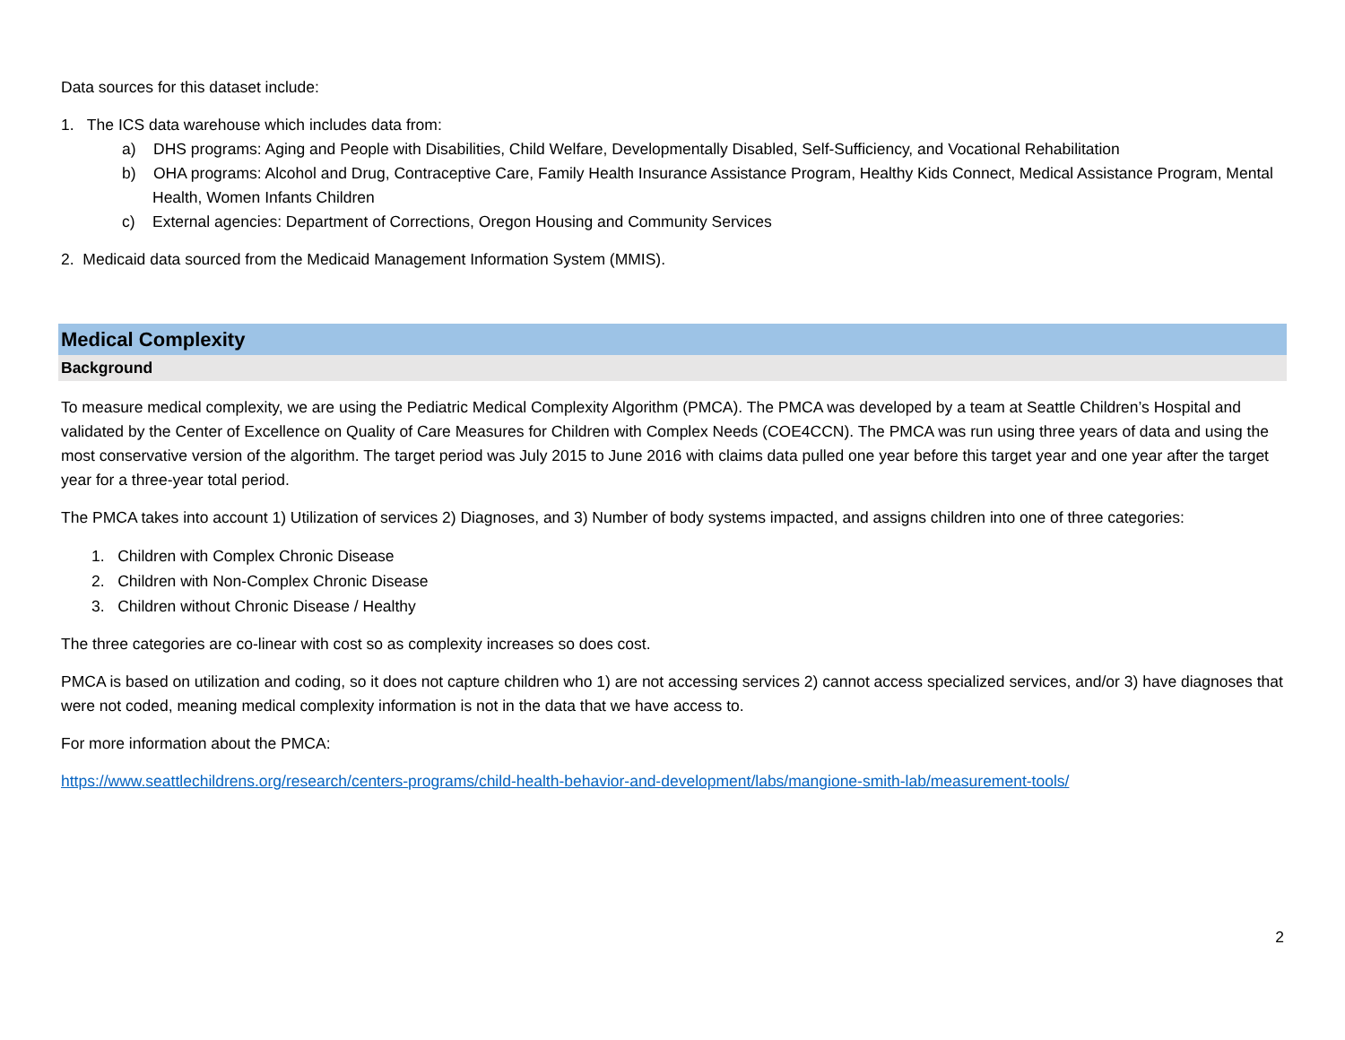Data sources for this dataset include:
1. The ICS data warehouse which includes data from:
a) DHS programs: Aging and People with Disabilities, Child Welfare, Developmentally Disabled, Self-Sufficiency, and Vocational Rehabilitation
b) OHA programs: Alcohol and Drug, Contraceptive Care, Family Health Insurance Assistance Program, Healthy Kids Connect, Medical Assistance Program, Mental Health, Women Infants Children
c) External agencies: Department of Corrections, Oregon Housing and Community Services
2. Medicaid data sourced from the Medicaid Management Information System (MMIS).
Medical Complexity
Background
To measure medical complexity, we are using the Pediatric Medical Complexity Algorithm (PMCA). The PMCA was developed by a team at Seattle Children’s Hospital and validated by the Center of Excellence on Quality of Care Measures for Children with Complex Needs (COE4CCN). The PMCA was run using three years of data and using the most conservative version of the algorithm. The target period was July 2015 to June 2016 with claims data pulled one year before this target year and one year after the target year for a three-year total period.
The PMCA takes into account 1) Utilization of services 2) Diagnoses, and 3) Number of body systems impacted, and assigns children into one of three categories:
1. Children with Complex Chronic Disease
2. Children with Non-Complex Chronic Disease
3. Children without Chronic Disease / Healthy
The three categories are co-linear with cost so as complexity increases so does cost.
PMCA is based on utilization and coding, so it does not capture children who 1) are not accessing services 2) cannot access specialized services, and/or 3) have diagnoses that were not coded, meaning medical complexity information is not in the data that we have access to.
For more information about the PMCA:
https://www.seattlechildrens.org/research/centers-programs/child-health-behavior-and-development/labs/mangione-smith-lab/measurement-tools/
2